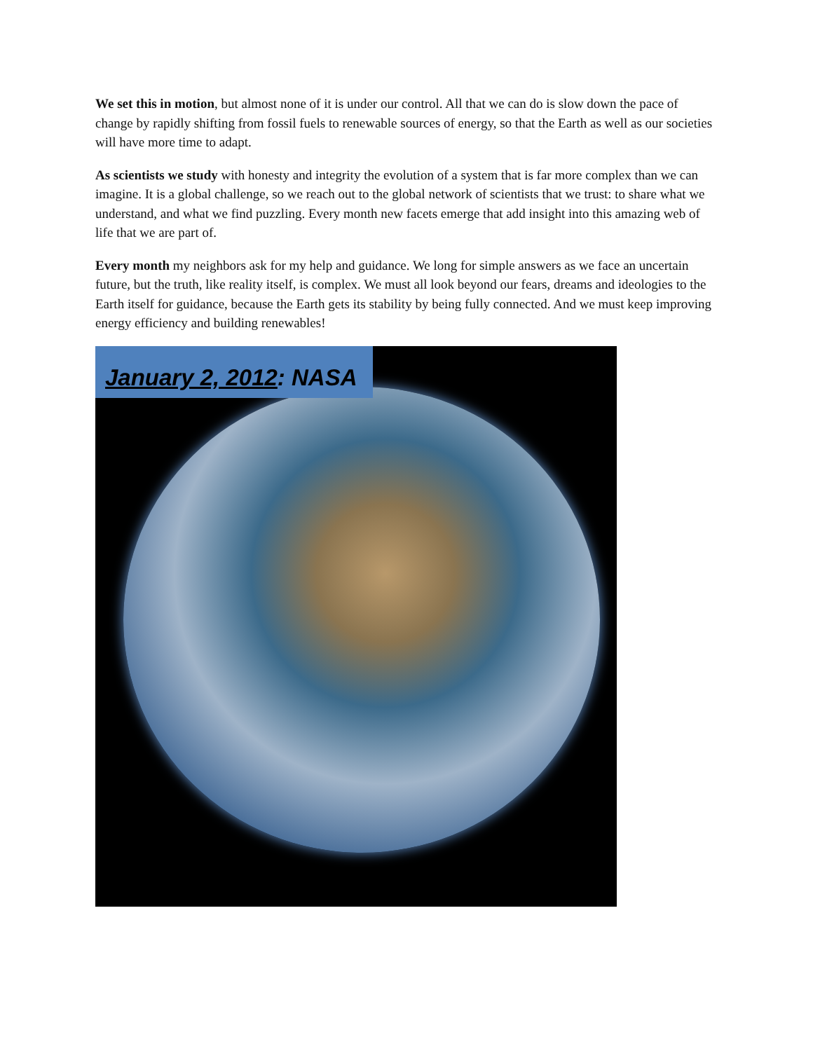We set this in motion, but almost none of it is under our control. All that we can do is slow down the pace of change by rapidly shifting from fossil fuels to renewable sources of energy, so that the Earth as well as our societies will have more time to adapt.
As scientists we study with honesty and integrity the evolution of a system that is far more complex than we can imagine. It is a global challenge, so we reach out to the global network of scientists that we trust: to share what we understand, and what we find puzzling. Every month new facets emerge that add insight into this amazing web of life that we are part of.
Every month my neighbors ask for my help and guidance. We long for simple answers as we face an uncertain future, but the truth, like reality itself, is complex. We must all look beyond our fears, dreams and ideologies to the Earth itself for guidance, because the Earth gets its stability by being fully connected. And we must keep improving energy efficiency and building renewables!
January 2, 2012: NASA